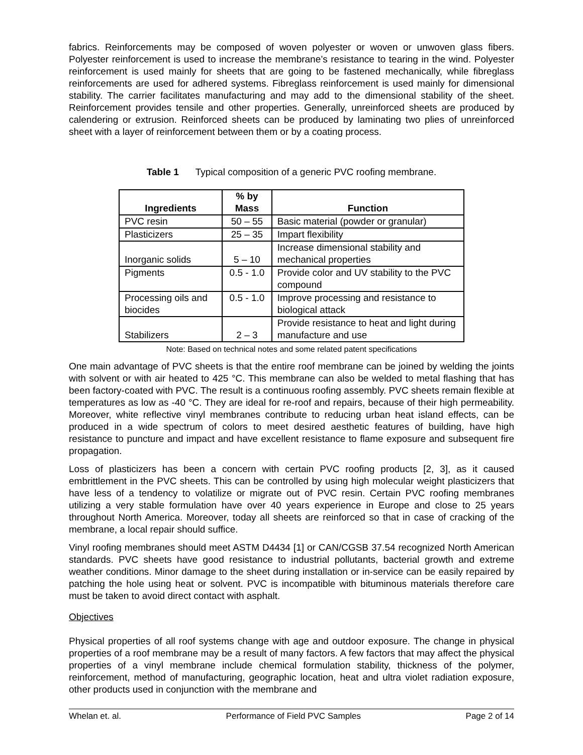fabrics. Reinforcements may be composed of woven polyester or woven or unwoven glass fibers. Polyester reinforcement is used to increase the membrane’s resistance to tearing in the wind. Polyester reinforcement is used mainly for sheets that are going to be fastened mechanically, while fibreglass reinforcements are used for adhered systems. Fibreglass reinforcement is used mainly for dimensional stability. The carrier facilitates manufacturing and may add to the dimensional stability of the sheet. Reinforcement provides tensile and other properties. Generally, unreinforced sheets are produced by calendering or extrusion. Reinforced sheets can be produced by laminating two plies of unreinforced sheet with a layer of reinforcement between them or by a coating process.
Table 1 Typical composition of a generic PVC roofing membrane.
| Ingredients | % by Mass | Function |
| --- | --- | --- |
| PVC resin | 50 – 55 | Basic material (powder or granular) |
| Plasticizers | 25 – 35 | Impart flexibility |
| Inorganic solids | 5 – 10 | Increase dimensional stability and mechanical properties |
| Pigments | 0.5 - 1.0 | Provide color and UV stability to the PVC compound |
| Processing oils and biocides | 0.5 - 1.0 | Improve processing and resistance to biological attack |
| Stabilizers | 2 – 3 | Provide resistance to heat and light during manufacture and use |
Note: Based on technical notes and some related patent specifications
One main advantage of PVC sheets is that the entire roof membrane can be joined by welding the joints with solvent or with air heated to 425 °C. This membrane can also be welded to metal flashing that has been factory-coated with PVC. The result is a continuous roofing assembly. PVC sheets remain flexible at temperatures as low as -40 °C. They are ideal for re-roof and repairs, because of their high permeability. Moreover, white reflective vinyl membranes contribute to reducing urban heat island effects, can be produced in a wide spectrum of colors to meet desired aesthetic features of building, have high resistance to puncture and impact and have excellent resistance to flame exposure and subsequent fire propagation.
Loss of plasticizers has been a concern with certain PVC roofing products [2, 3], as it caused embrittlement in the PVC sheets. This can be controlled by using high molecular weight plasticizers that have less of a tendency to volatilize or migrate out of PVC resin. Certain PVC roofing membranes utilizing a very stable formulation have over 40 years experience in Europe and close to 25 years throughout North America. Moreover, today all sheets are reinforced so that in case of cracking of the membrane, a local repair should suffice.
Vinyl roofing membranes should meet ASTM D4434 [1] or CAN/CGSB 37.54 recognized North American standards. PVC sheets have good resistance to industrial pollutants, bacterial growth and extreme weather conditions. Minor damage to the sheet during installation or in-service can be easily repaired by patching the hole using heat or solvent. PVC is incompatible with bituminous materials therefore care must be taken to avoid direct contact with asphalt.
Objectives
Physical properties of all roof systems change with age and outdoor exposure. The change in physical properties of a roof membrane may be a result of many factors. A few factors that may affect the physical properties of a vinyl membrane include chemical formulation stability, thickness of the polymer, reinforcement, method of manufacturing, geographic location, heat and ultra violet radiation exposure, other products used in conjunction with the membrane and
Whelan et. al. Performance of Field PVC Samples Page 2 of 14